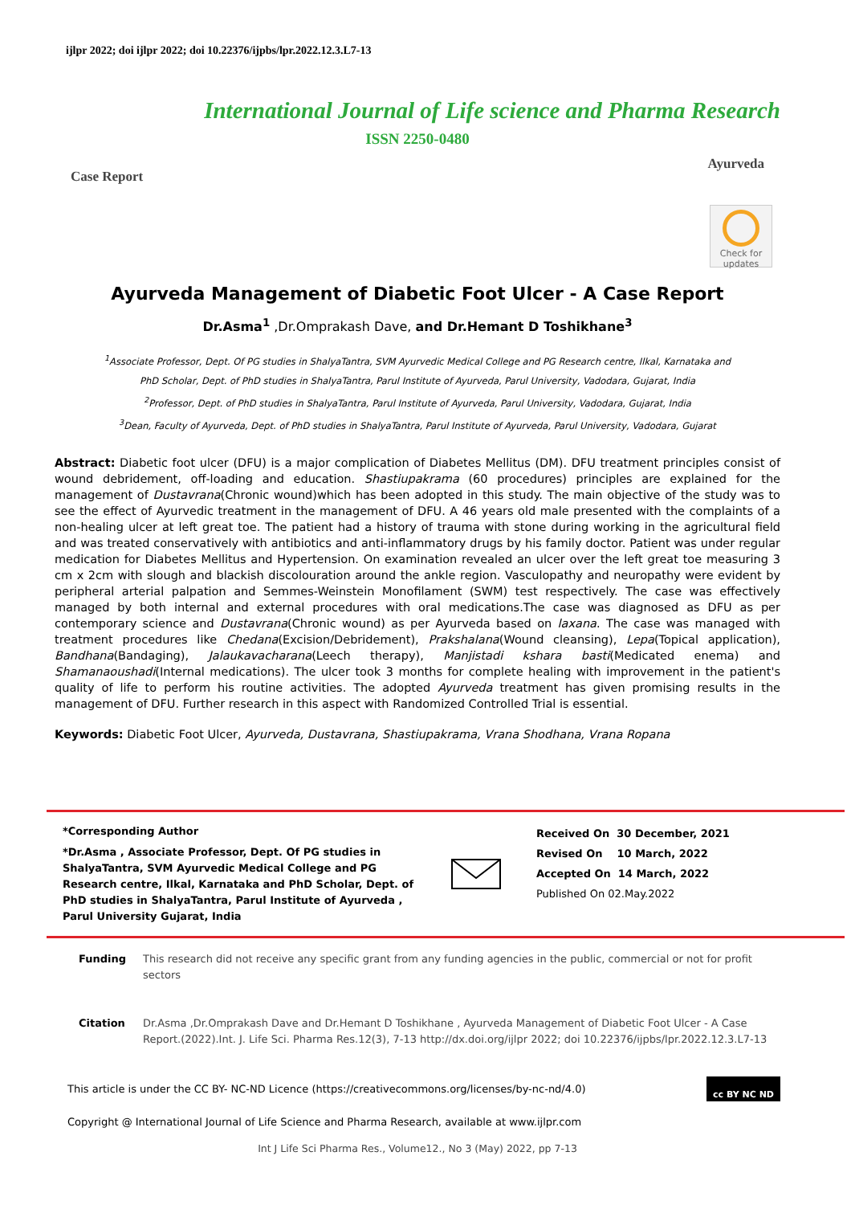ijlpr 2022; doi ijlpr 2022; doi 10.22376/ijpbs/lpr.2022.12.3.L7-13
International Journal of Life science and Pharma Research
ISSN 2250-0480
Case Report Ayurveda
Check for updates
Ayurveda Management of Diabetic Foot Ulcer - A Case Report
Dr.Asma<sup>1</sup> ,Dr.Omprakash Dave, and Dr.Hemant D Toshikhane<sup>3</sup>
<sup>1</sup> Associate Professor, Dept. Of PG studies in ShalyaTantra, SVM Ayurvedic Medical College and PG Research centre, Ilkal, Karnataka and
PhD Scholar, Dept. of PhD studies in ShalyaTantra, Parul Institute of Ayurveda, Parul University, Vadodara, Gujarat, India
<sup>2</sup> Professor, Dept. of PhD studies in ShalyaTantra, Parul Institute of Ayurveda, Parul University, Vadodara, Gujarat, India
<sup>3</sup> Dean, Faculty of Ayurveda, Dept. of PhD studies in ShalyaTantra, Parul Institute of Ayurveda, Parul University, Vadodara, Gujarat
Abstract: Diabetic foot ulcer (DFU) is a major complication of Diabetes Mellitus (DM). DFU treatment principles consist of wound debridement, off-loading and education. Shastiupakrama (60 procedures) principles are explained for the management of Dustavrana(Chronic wound)which has been adopted in this study. The main objective of the study was to see the effect of Ayurvedic treatment in the management of DFU. A 46 years old male presented with the complaints of a non-healing ulcer at left great toe. The patient had a history of trauma with stone during working in the agricultural field and was treated conservatively with antibiotics and anti-inflammatory drugs by his family doctor. Patient was under regular medication for Diabetes Mellitus and Hypertension. On examination revealed an ulcer over the left great toe measuring 3 cm x 2cm with slough and blackish discolouration around the ankle region. Vasculopathy and neuropathy were evident by peripheral arterial palpation and Semmes-Weinstein Monofilament (SWM) test respectively. The case was effectively managed by both internal and external procedures with oral medications.The case was diagnosed as DFU as per contemporary science and Dustavrana(Chronic wound) as per Ayurveda based on laxana. The case was managed with treatment procedures like Chedana(Excision/Debridement), Prakshalana(Wound cleansing), Lepa(Topical application), Bandhana(Bandaging), Jalaukavacharana(Leech therapy), Manjistadi kshara basti(Medicated enema) and Shamanaoushadi(Internal medications). The ulcer took 3 months for complete healing with improvement in the patient's quality of life to perform his routine activities. The adopted Ayurveda treatment has given promising results in the management of DFU. Further research in this aspect with Randomized Controlled Trial is essential.
Keywords: Diabetic Foot Ulcer, Ayurveda, Dustavrana, Shastiupakrama, Vrana Shodhana, Vrana Ropana
*Corresponding Author
*Dr.Asma , Associate Professor, Dept. Of PG studies in ShalyaTantra, SVM Ayurvedic Medical College and PG Research centre, Ilkal, Karnataka and PhD Scholar, Dept. of PhD studies in ShalyaTantra, Parul Institute of Ayurveda , Parul University Gujarat, India
Received On 30 December, 2021
Revised On 10 March, 2022
Accepted On 14 March, 2022
Published On 02.May.2022
Funding This research did not receive any specific grant from any funding agencies in the public, commercial or not for profit sectors
Citation Dr.Asma ,Dr.Omprakash Dave and Dr.Hemant D Toshikhane , Ayurveda Management of Diabetic Foot Ulcer - A Case Report.(2022).Int. J. Life Sci. Pharma Res.12(3), 7-13 http://dx.doi.org/ijlpr 2022; doi 10.22376/ijpbs/lpr.2022.12.3.L7-13
This article is under the CC BY- NC-ND Licence (https://creativecommons.org/licenses/by-nc-nd/4.0) cc BY NC ND
Copyright @ International Journal of Life Science and Pharma Research, available at www.ijlpr.com
Int J Life Sci Pharma Res., Volume12., No 3 (May) 2022, pp 7-13